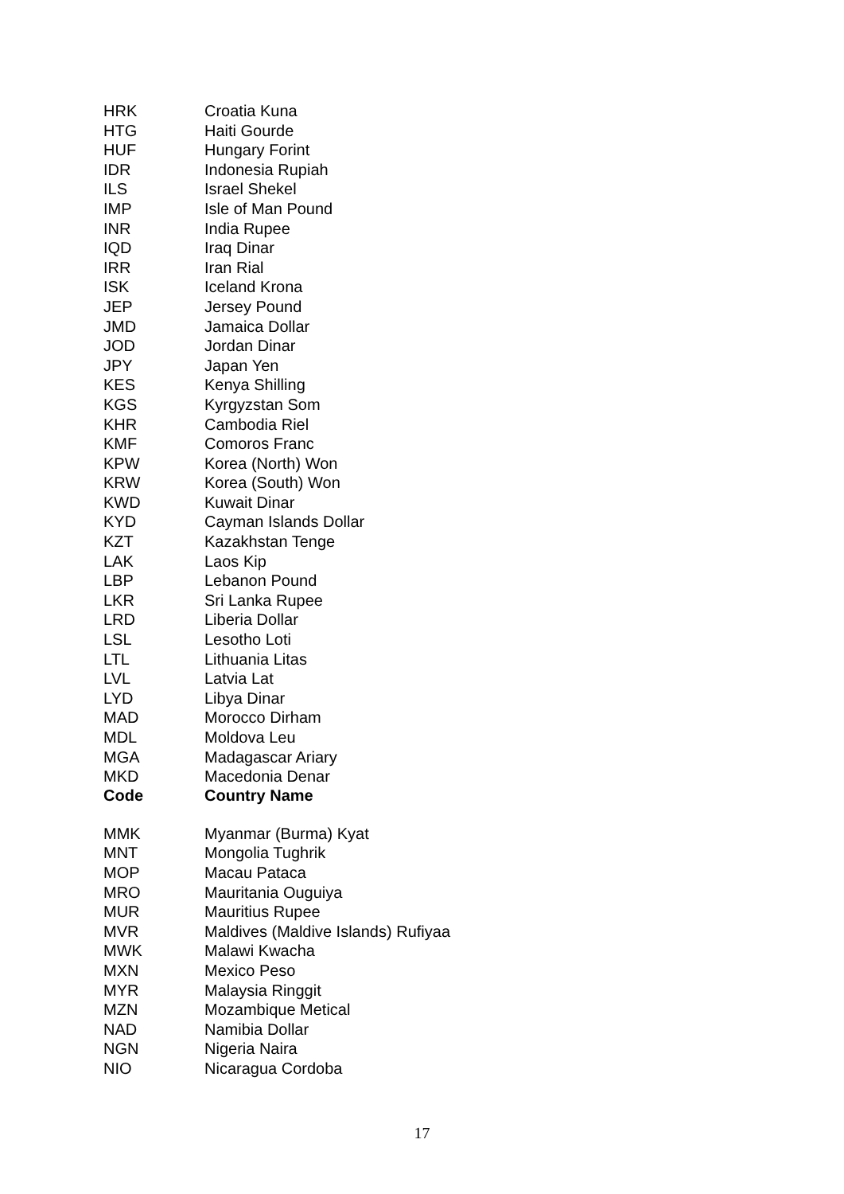| HRK | Croatia Kuna |
| HTG | Haiti Gourde |
| HUF | Hungary Forint |
| IDR | Indonesia Rupiah |
| ILS | Israel Shekel |
| IMP | Isle of Man Pound |
| INR | India Rupee |
| IQD | Iraq Dinar |
| IRR | Iran Rial |
| ISK | Iceland Krona |
| JEP | Jersey Pound |
| JMD | Jamaica Dollar |
| JOD | Jordan Dinar |
| JPY | Japan Yen |
| KES | Kenya Shilling |
| KGS | Kyrgyzstan Som |
| KHR | Cambodia Riel |
| KMF | Comoros Franc |
| KPW | Korea (North) Won |
| KRW | Korea (South) Won |
| KWD | Kuwait Dinar |
| KYD | Cayman Islands Dollar |
| KZT | Kazakhstan Tenge |
| LAK | Laos Kip |
| LBP | Lebanon Pound |
| LKR | Sri Lanka Rupee |
| LRD | Liberia Dollar |
| LSL | Lesotho Loti |
| LTL | Lithuania Litas |
| LVL | Latvia Lat |
| LYD | Libya Dinar |
| MAD | Morocco Dirham |
| MDL | Moldova Leu |
| MGA | Madagascar Ariary |
| MKD | Macedonia Denar |
| Code | Country Name |
| MMK | Myanmar (Burma) Kyat |
| MNT | Mongolia Tughrik |
| MOP | Macau Pataca |
| MRO | Mauritania Ouguiya |
| MUR | Mauritius Rupee |
| MVR | Maldives (Maldive Islands) Rufiyaa |
| MWK | Malawi Kwacha |
| MXN | Mexico Peso |
| MYR | Malaysia Ringgit |
| MZN | Mozambique Metical |
| NAD | Namibia Dollar |
| NGN | Nigeria Naira |
| NIO | Nicaragua Cordoba |
17